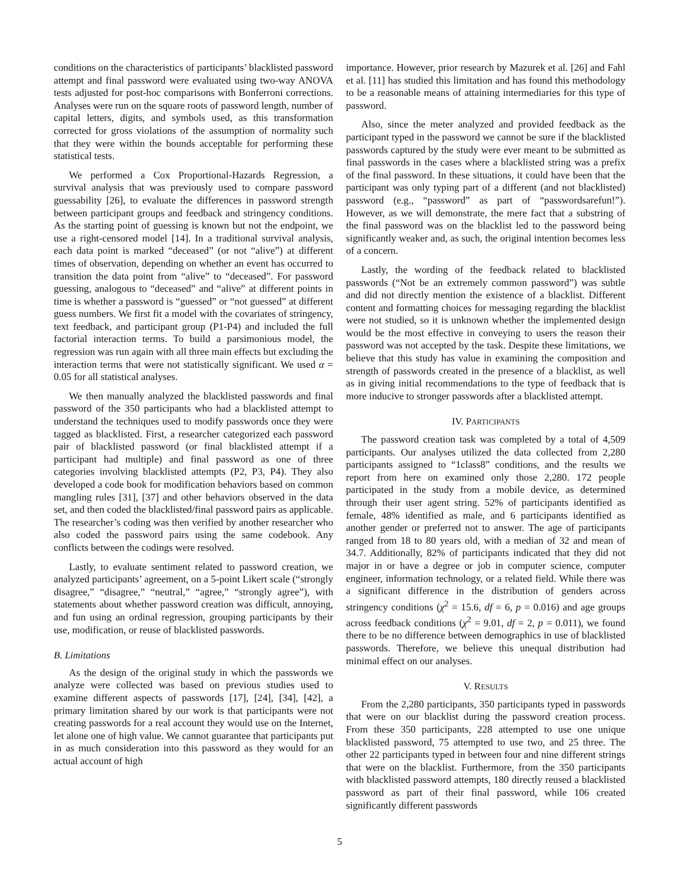conditions on the characteristics of participants’ blacklisted password attempt and final password were evaluated using two-way ANOVA tests adjusted for post-hoc comparisons with Bonferroni corrections. Analyses were run on the square roots of password length, number of capital letters, digits, and symbols used, as this transformation corrected for gross violations of the assumption of normality such that they were within the bounds acceptable for performing these statistical tests.
We performed a Cox Proportional-Hazards Regression, a survival analysis that was previously used to compare password guessability [26], to evaluate the differences in password strength between participant groups and feedback and stringency conditions. As the starting point of guessing is known but not the endpoint, we use a right-censored model [14]. In a traditional survival analysis, each data point is marked “deceased” (or not “alive”) at different times of observation, depending on whether an event has occurred to transition the data point from “alive” to “deceased”. For password guessing, analogous to “deceased” and “alive” at different points in time is whether a password is “guessed” or “not guessed” at different guess numbers. We first fit a model with the covariates of stringency, text feedback, and participant group (P1-P4) and included the full factorial interaction terms. To build a parsimonious model, the regression was run again with all three main effects but excluding the interaction terms that were not statistically significant. We used α = 0.05 for all statistical analyses.
We then manually analyzed the blacklisted passwords and final password of the 350 participants who had a blacklisted attempt to understand the techniques used to modify passwords once they were tagged as blacklisted. First, a researcher categorized each password pair of blacklisted password (or final blacklisted attempt if a participant had multiple) and final password as one of three categories involving blacklisted attempts (P2, P3, P4). They also developed a code book for modification behaviors based on common mangling rules [31], [37] and other behaviors observed in the data set, and then coded the blacklisted/final password pairs as applicable. The researcher’s coding was then verified by another researcher who also coded the password pairs using the same codebook. Any conflicts between the codings were resolved.
Lastly, to evaluate sentiment related to password creation, we analyzed participants’ agreement, on a 5-point Likert scale (“strongly disagree,” “disagree,” “neutral,” “agree,” “strongly agree”), with statements about whether password creation was difficult, annoying, and fun using an ordinal regression, grouping participants by their use, modification, or reuse of blacklisted passwords.
B. Limitations
As the design of the original study in which the passwords we analyze were collected was based on previous studies used to examine different aspects of passwords [17], [24], [34], [42], a primary limitation shared by our work is that participants were not creating passwords for a real account they would use on the Internet, let alone one of high value. We cannot guarantee that participants put in as much consideration into this password as they would for an actual account of high
importance. However, prior research by Mazurek et al. [26] and Fahl et al. [11] has studied this limitation and has found this methodology to be a reasonable means of attaining intermediaries for this type of password.
Also, since the meter analyzed and provided feedback as the participant typed in the password we cannot be sure if the blacklisted passwords captured by the study were ever meant to be submitted as final passwords in the cases where a blacklisted string was a prefix of the final password. In these situations, it could have been that the participant was only typing part of a different (and not blacklisted) password (e.g., “password” as part of “passwordsarefun!”). However, as we will demonstrate, the mere fact that a substring of the final password was on the blacklist led to the password being significantly weaker and, as such, the original intention becomes less of a concern.
Lastly, the wording of the feedback related to blacklisted passwords (“Not be an extremely common password”) was subtle and did not directly mention the existence of a blacklist. Different content and formatting choices for messaging regarding the blacklist were not studied, so it is unknown whether the implemented design would be the most effective in conveying to users the reason their password was not accepted by the task. Despite these limitations, we believe that this study has value in examining the composition and strength of passwords created in the presence of a blacklist, as well as in giving initial recommendations to the type of feedback that is more inducive to stronger passwords after a blacklisted attempt.
IV. PARTICIPANTS
The password creation task was completed by a total of 4,509 participants. Our analyses utilized the data collected from 2,280 participants assigned to “1class8” conditions, and the results we report from here on examined only those 2,280. 172 people participated in the study from a mobile device, as determined through their user agent string. 52% of participants identified as female, 48% identified as male, and 6 participants identified as another gender or preferred not to answer. The age of participants ranged from 18 to 80 years old, with a median of 32 and mean of 34.7. Additionally, 82% of participants indicated that they did not major in or have a degree or job in computer science, computer engineer, information technology, or a related field. While there was a significant difference in the distribution of genders across stringency conditions (χ<sup>2</sup> = 15.6, df = 6, p = 0.016) and age groups across feedback conditions (χ<sup>2</sup> = 9.01, df = 2, p = 0.011), we found there to be no difference between demographics in use of blacklisted passwords. Therefore, we believe this unequal distribution had minimal effect on our analyses.
V. RESULTS
From the 2,280 participants, 350 participants typed in passwords that were on our blacklist during the password creation process. From these 350 participants, 228 attempted to use one unique blacklisted password, 75 attempted to use two, and 25 three. The other 22 participants typed in between four and nine different strings that were on the blacklist. Furthermore, from the 350 participants with blacklisted password attempts, 180 directly reused a blacklisted password as part of their final password, while 106 created significantly different passwords
5